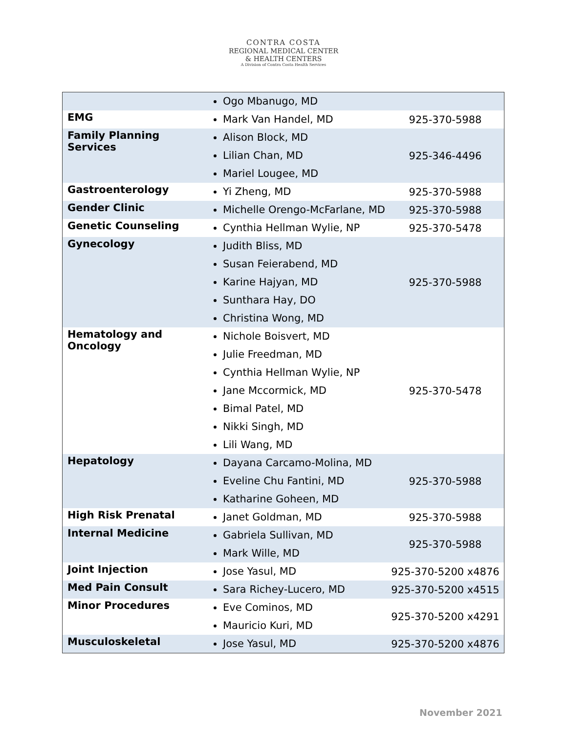CONTRA COSTA
REGIONAL MEDICAL CENTER
& HEALTH CENTERS
A Division of Contra Costa Health Services
| | Ogo Mbanugo, MD | |
| EMG | Mark Van Handel, MD | 925-370-5988 |
| Family Planning Services | Alison Block, MD Lilian Chan, MD Mariel Lougee, MD | 925-346-4496 |
| Gastroenterology | Yi Zheng, MD | 925-370-5988 |
| Gender Clinic | Michelle Orengo-McFarlane, MD | 925-370-5988 |
| Genetic Counseling | Cynthia Hellman Wylie, NP | 925-370-5478 |
| Gynecology | Judith Bliss, MD Susan Feierabend, MD Karine Hajyan, MD Sunthara Hay, DO Christina Wong, MD | 925-370-5988 |
| Hematology and Oncology | Nichole Boisvert, MD Julie Freedman, MD Cynthia Hellman Wylie, NP Jane Mccormick, MD Bimal Patel, MD Nikki Singh, MD Lili Wang, MD | 925-370-5478 |
| Hepatology | Dayana Carcamo-Molina, MD Eveline Chu Fantini, MD Katharine Goheen, MD | 925-370-5988 |
| High Risk Prenatal | Janet Goldman, MD | 925-370-5988 |
| Internal Medicine | Gabriela Sullivan, MD Mark Wille, MD | 925-370-5988 |
| Joint Injection | Jose Yasul, MD | 925-370-5200 x4876 |
| Med Pain Consult | Sara Richey-Lucero, MD | 925-370-5200 x4515 |
| Minor Procedures | Eve Cominos, MD Mauricio Kuri, MD | 925-370-5200 x4291 |
| Musculoskeletal | Jose Yasul, MD | 925-370-5200 x4876 |
November 2021